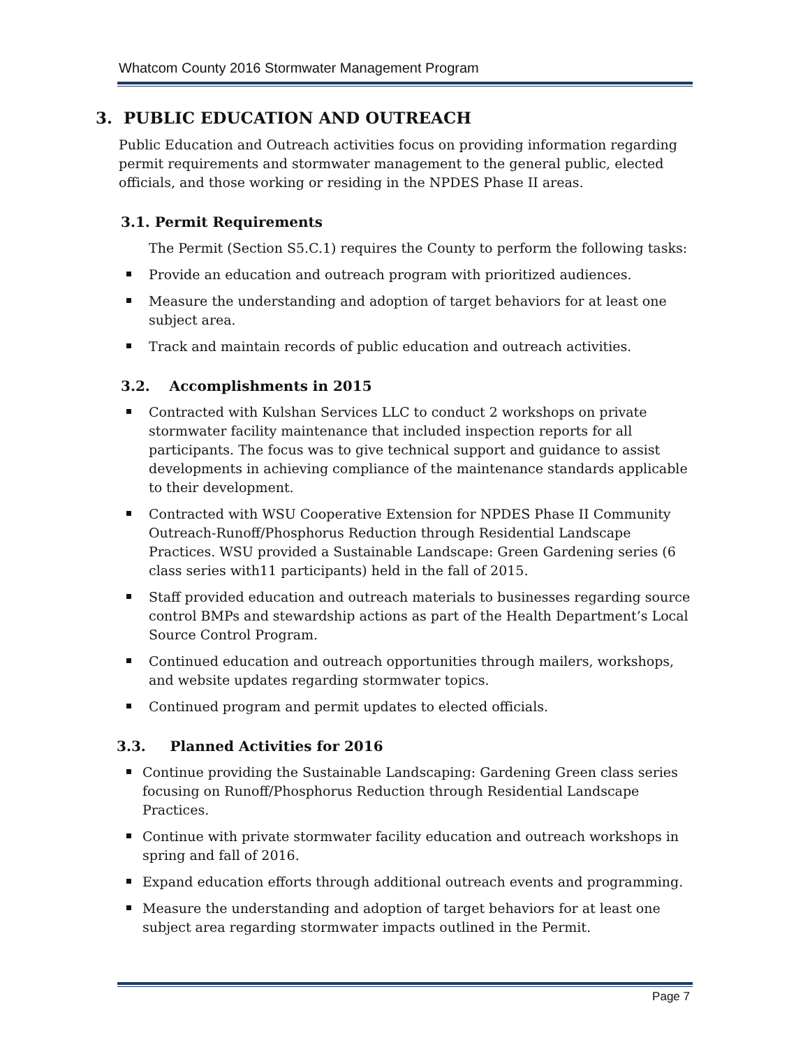Whatcom County 2016 Stormwater Management Program
3. PUBLIC EDUCATION AND OUTREACH
Public Education and Outreach activities focus on providing information regarding permit requirements and stormwater management to the general public, elected officials, and those working or residing in the NPDES Phase II areas.
3.1. Permit Requirements
The Permit (Section S5.C.1) requires the County to perform the following tasks:
Provide an education and outreach program with prioritized audiences.
Measure the understanding and adoption of target behaviors for at least one subject area.
Track and maintain records of public education and outreach activities.
3.2. Accomplishments in 2015
Contracted with Kulshan Services LLC to conduct 2 workshops on private stormwater facility maintenance that included inspection reports for all participants. The focus was to give technical support and guidance to assist developments in achieving compliance of the maintenance standards applicable to their development.
Contracted with WSU Cooperative Extension for NPDES Phase II Community Outreach-Runoff/Phosphorus Reduction through Residential Landscape Practices. WSU provided a Sustainable Landscape: Green Gardening series (6 class series with11 participants) held in the fall of 2015.
Staff provided education and outreach materials to businesses regarding source control BMPs and stewardship actions as part of the Health Department’s Local Source Control Program.
Continued education and outreach opportunities through mailers, workshops, and website updates regarding stormwater topics.
Continued program and permit updates to elected officials.
3.3. Planned Activities for 2016
Continue providing the Sustainable Landscaping: Gardening Green class series focusing on Runoff/Phosphorus Reduction through Residential Landscape Practices.
Continue with private stormwater facility education and outreach workshops in spring and fall of 2016.
Expand education efforts through additional outreach events and programming.
Measure the understanding and adoption of target behaviors for at least one subject area regarding stormwater impacts outlined in the Permit.
Page 7